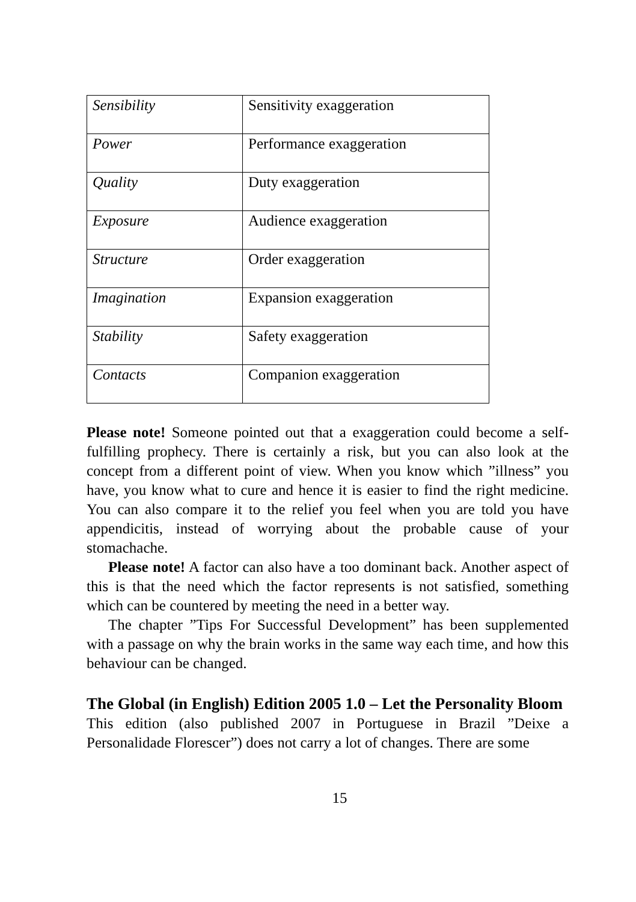| Sensibility | Sensitivity exaggeration |
| Power | Performance exaggeration |
| Quality | Duty exaggeration |
| Exposure | Audience exaggeration |
| Structure | Order exaggeration |
| Imagination | Expansion exaggeration |
| Stability | Safety exaggeration |
| Contacts | Companion exaggeration |
Please note! Someone pointed out that a exaggeration could become a self-fulfilling prophecy. There is certainly a risk, but you can also look at the concept from a different point of view. When you know which ”illness” you have, you know what to cure and hence it is easier to find the right medicine. You can also compare it to the relief you feel when you are told you have appendicitis, instead of worrying about the probable cause of your stomachache.
Please note! A factor can also have a too dominant back. Another aspect of this is that the need which the factor represents is not satisfied, something which can be countered by meeting the need in a better way.
The chapter ”Tips For Successful Development” has been supplemented with a passage on why the brain works in the same way each time, and how this behaviour can be changed.
The Global (in English) Edition 2005 1.0 – Let the Personality Bloom
This edition (also published 2007 in Portuguese in Brazil ”Deixe a Personalidade Florescer”) does not carry a lot of changes. There are some
15